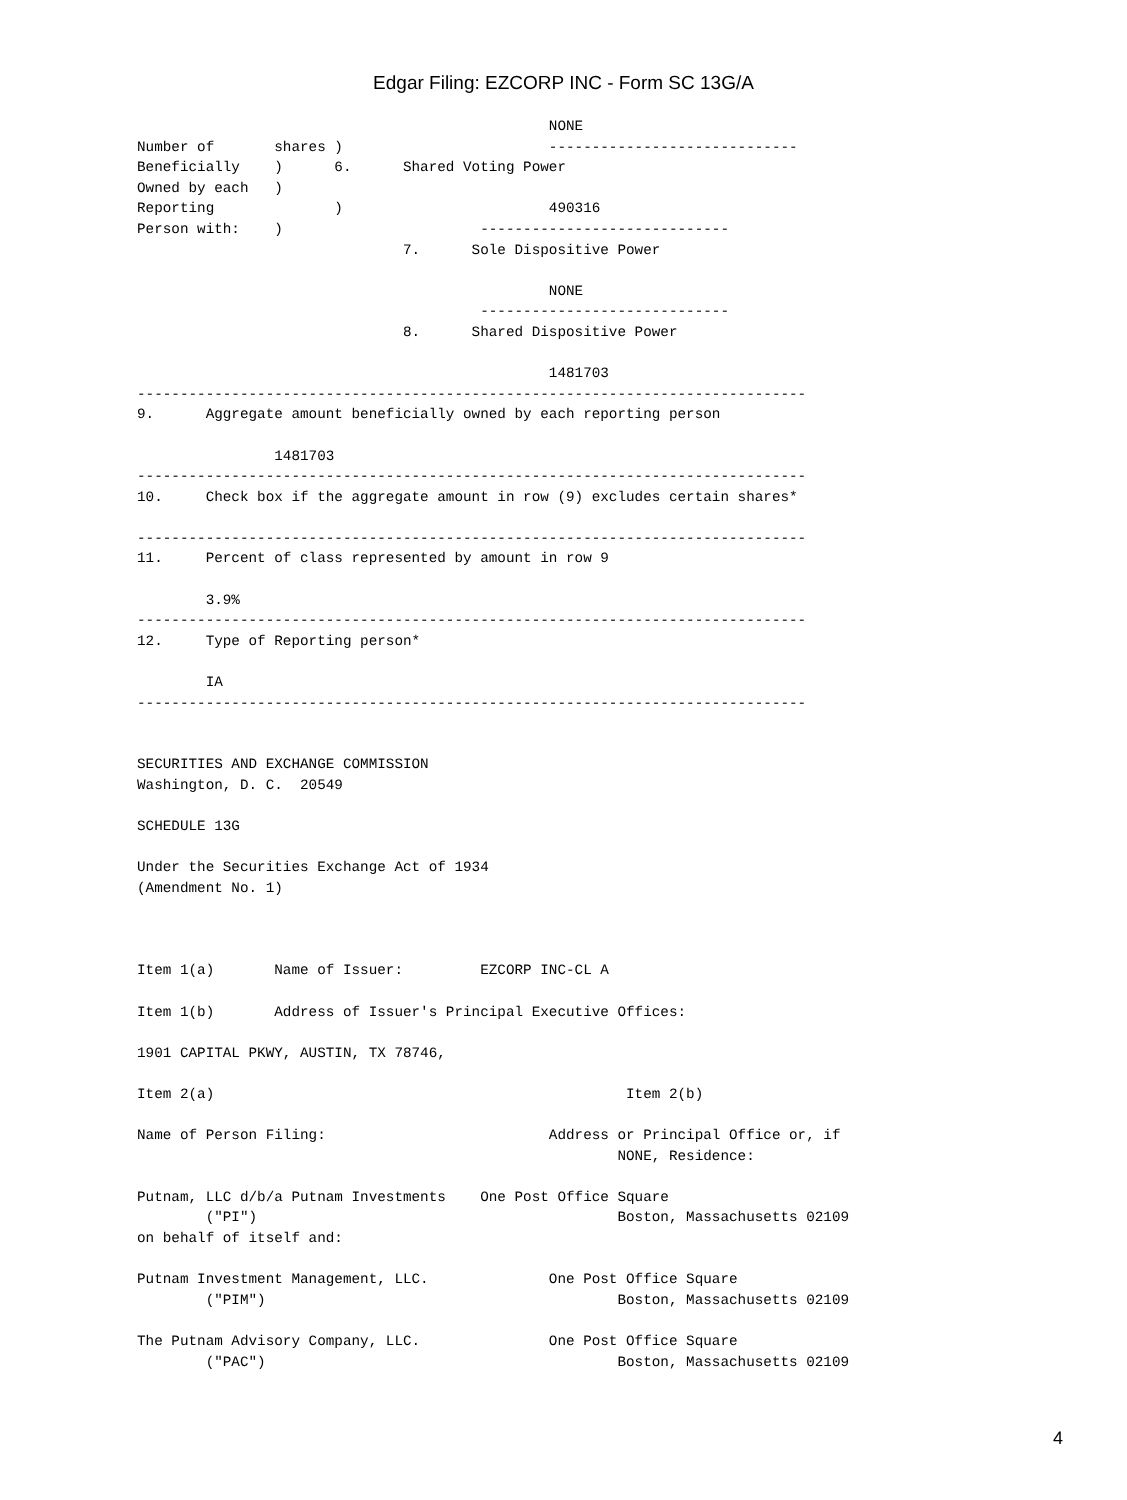Edgar Filing: EZCORP INC - Form SC 13G/A
                                                NONE
Number of       shares )                        -----------------------------
Beneficially    )      6.      Shared Voting Power
Owned by each   )
Reporting              )                        490316
Person with:    )                       -----------------------------
                               7.      Sole Dispositive Power

                                                NONE
                                        -----------------------------
                               8.      Shared Dispositive Power

                                                1481703
------------------------------------------------------------------------------
9.      Aggregate amount beneficially owned by each reporting person

                1481703
------------------------------------------------------------------------------
10.     Check box if the aggregate amount in row (9) excludes certain shares*

------------------------------------------------------------------------------
11.     Percent of class represented by amount in row 9

        3.9%
------------------------------------------------------------------------------
12.     Type of Reporting person*

        IA
------------------------------------------------------------------------------


SECURITIES AND EXCHANGE COMMISSION
Washington, D. C.  20549

SCHEDULE 13G

Under the Securities Exchange Act of 1934
(Amendment No. 1)



Item 1(a)       Name of Issuer:         EZCORP INC-CL A

Item 1(b)       Address of Issuer's Principal Executive Offices:

1901 CAPITAL PKWY, AUSTIN, TX 78746,

Item 2(a)                                                Item 2(b)

Name of Person Filing:                          Address or Principal Office or, if
                                                        NONE, Residence:

Putnam, LLC d/b/a Putnam Investments    One Post Office Square
        ("PI")                                          Boston, Massachusetts 02109
on behalf of itself and:

Putnam Investment Management, LLC.              One Post Office Square
        ("PIM")                                         Boston, Massachusetts 02109

The Putnam Advisory Company, LLC.               One Post Office Square
        ("PAC")                                         Boston, Massachusetts 02109
4